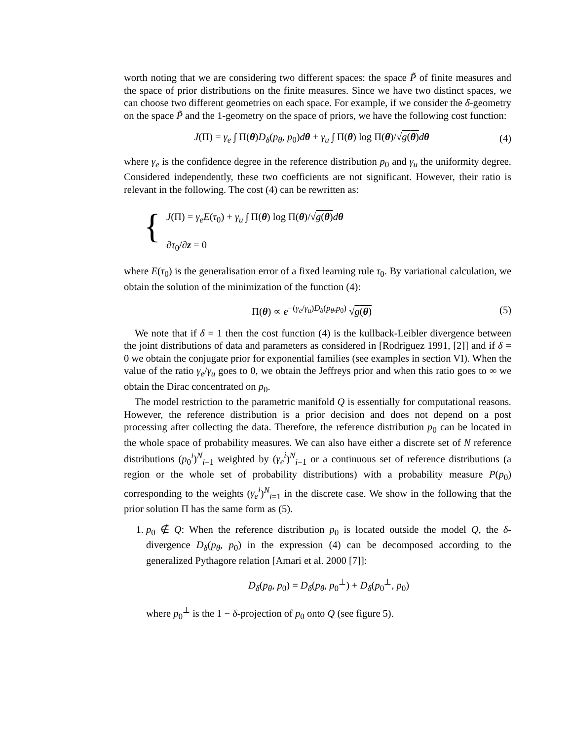worth noting that we are considering two different spaces: the space P̃ of finite measures and the space of prior distributions on the finite measures. Since we have two distinct spaces, we can choose two different geometries on each space. For example, if we consider the δ-geometry on the space P̃ and the 1-geometry on the space of priors, we have the following cost function:
J(Π) = γ<sub>e</sub> ∫ Π(θ)D<sub>δ</sub>(p<sub>θ</sub>, p<sub>0</sub>)dθ + γ<sub>u</sub> ∫ Π(θ) log Π(θ)/√g(θ) dθ (4)
where γ<sub>e</sub> is the confidence degree in the reference distribution p<sub>0</sub> and γ<sub>u</sub> the uniformity degree. Considered independently, these two coefficients are not significant. However, their ratio is relevant in the following. The cost (4) can be rewritten as:
{
J(Π) = γ<sub>e</sub>E(τ<sub>0</sub>) + γ<sub>u</sub> ∫ Π(θ) log Π(θ)/√g(θ) dθ
∂τ<sub>0</sub>/∂z = 0
where E(τ<sub>0</sub>) is the generalisation error of a fixed learning rule τ<sub>0</sub>. By variational calculation, we obtain the solution of the minimization of the function (4):
Π(θ) ∝ e<sup>−(γ<sub>e</sub>/γ<sub>u</sub>)D<sub>δ</sub>(p<sub>θ</sub>,p<sub>0</sub>)</sup> √g(θ) (5)
We note that if δ = 1 then the cost function (4) is the kullback-Leibler divergence between the joint distributions of data and parameters as considered in [Rodriguez 1991, [2]] and if δ = 0 we obtain the conjugate prior for exponential families (see examples in section VI). When the value of the ratio γ<sub>e</sub>/γ<sub>u</sub> goes to 0, we obtain the Jeffreys prior and when this ratio goes to ∞ we obtain the Dirac concentrated on p<sub>0</sub>.
The model restriction to the parametric manifold Q is essentially for computational reasons. However, the reference distribution is a prior decision and does not depend on a post processing after collecting the data. Therefore, the reference distribution p<sub>0</sub> can be located in the whole space of probability measures. We can also have either a discrete set of N reference distributions (p<sub>0</sub><sup>i</sup>)<sup>N</sup><sub>i=1</sub> weighted by (γ<sub>e</sub><sup>i</sup>)<sup>N</sup><sub>i=1</sub> or a continuous set of reference distributions (a region or the whole set of probability distributions) with a probability measure P(p<sub>0</sub>) corresponding to the weights (γ<sub>e</sub><sup>i</sup>)<sup>N</sup><sub>i=1</sub> in the discrete case. We show in the following that the prior solution Π has the same form as (5).
1. p<sub>0</sub> ∉ Q: When the reference distribution p<sub>0</sub> is located outside the model Q, the δ-divergence D<sub>δ</sub>(p<sub>θ</sub>, p<sub>0</sub>) in the expression (4) can be decomposed according to the generalized Pythagore relation [Amari et al. 2000 [7]]:
D<sub>δ</sub>(p<sub>θ</sub>, p<sub>0</sub>) = D<sub>δ</sub>(p<sub>θ</sub>, p<sub>0</sub><sup>⊥</sup>) + D<sub>δ</sub>(p<sub>0</sub><sup>⊥</sup>, p<sub>0</sub>)
where p<sub>0</sub><sup>⊥</sup> is the 1 − δ-projection of p<sub>0</sub> onto Q (see figure 5).